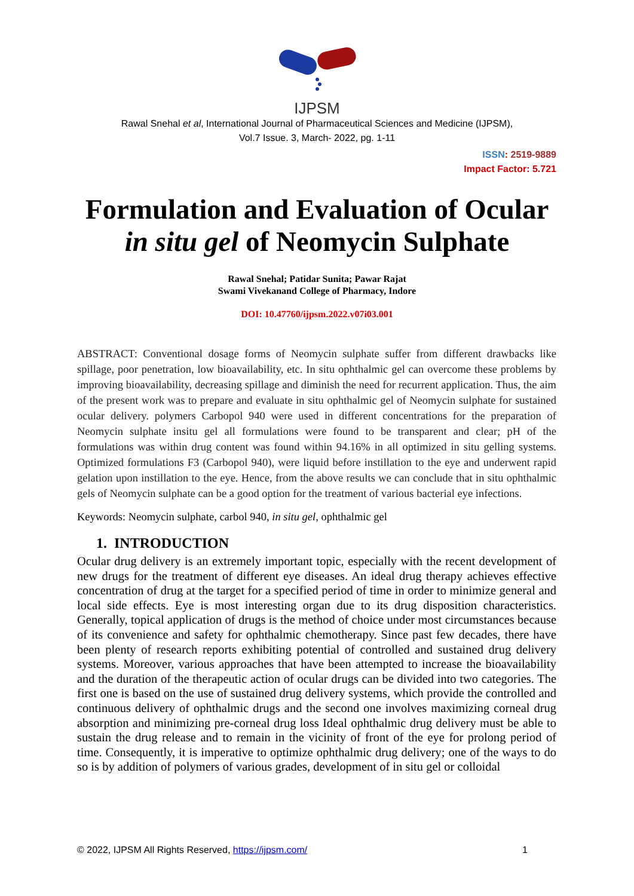IJPSM
Rawal Snehal et al, International Journal of Pharmaceutical Sciences and Medicine (IJPSM),
Vol.7 Issue. 3, March- 2022, pg. 1-11
ISSN: 2519-9889
Impact Factor: 5.721
Formulation and Evaluation of Ocular
in situ gel of Neomycin Sulphate
Rawal Snehal; Patidar Sunita; Pawar Rajat
Swami Vivekanand College of Pharmacy, Indore
DOI: 10.47760/ijpsm.2022.v07i03.001
ABSTRACT: Conventional dosage forms of Neomycin sulphate suffer from different drawbacks like spillage, poor penetration, low bioavailability, etc. In situ ophthalmic gel can overcome these problems by improving bioavailability, decreasing spillage and diminish the need for recurrent application. Thus, the aim of the present work was to prepare and evaluate in situ ophthalmic gel of Neomycin sulphate for sustained ocular delivery. polymers Carbopol 940 were used in different concentrations for the preparation of Neomycin sulphate insitu gel all formulations were found to be transparent and clear; pH of the formulations was within drug content was found within 94.16% in all optimized in situ gelling systems. Optimized formulations F3 (Carbopol 940), were liquid before instillation to the eye and underwent rapid gelation upon instillation to the eye. Hence, from the above results we can conclude that in situ ophthalmic gels of Neomycin sulphate can be a good option for the treatment of various bacterial eye infections.
Keywords: Neomycin sulphate, carbol 940, in situ gel, ophthalmic gel
1. INTRODUCTION
Ocular drug delivery is an extremely important topic, especially with the recent development of new drugs for the treatment of different eye diseases. An ideal drug therapy achieves effective concentration of drug at the target for a specified period of time in order to minimize general and local side effects. Eye is most interesting organ due to its drug disposition characteristics. Generally, topical application of drugs is the method of choice under most circumstances because of its convenience and safety for ophthalmic chemotherapy. Since past few decades, there have been plenty of research reports exhibiting potential of controlled and sustained drug delivery systems. Moreover, various approaches that have been attempted to increase the bioavailability and the duration of the therapeutic action of ocular drugs can be divided into two categories. The first one is based on the use of sustained drug delivery systems, which provide the controlled and continuous delivery of ophthalmic drugs and the second one involves maximizing corneal drug absorption and minimizing pre-corneal drug loss Ideal ophthalmic drug delivery must be able to sustain the drug release and to remain in the vicinity of front of the eye for prolong period of time. Consequently, it is imperative to optimize ophthalmic drug delivery; one of the ways to do so is by addition of polymers of various grades, development of in situ gel or colloidal
© 2022, IJPSM All Rights Reserved, https://ijpsm.com/ 1